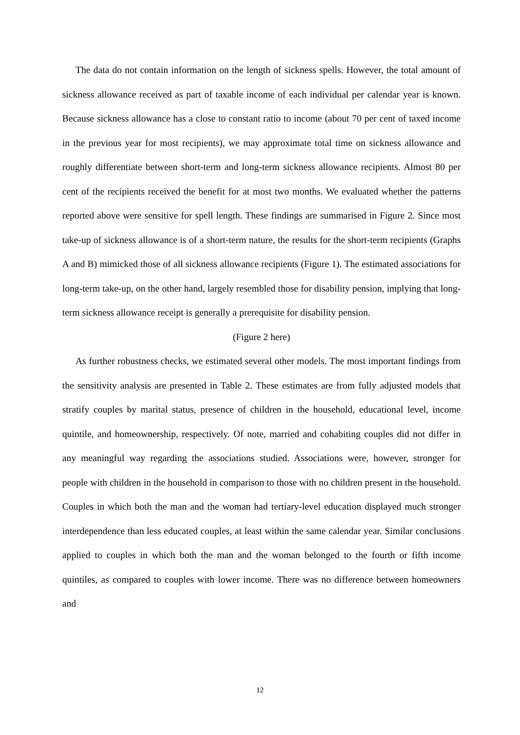The data do not contain information on the length of sickness spells. However, the total amount of sickness allowance received as part of taxable income of each individual per calendar year is known. Because sickness allowance has a close to constant ratio to income (about 70 per cent of taxed income in the previous year for most recipients), we may approximate total time on sickness allowance and roughly differentiate between short-term and long-term sickness allowance recipients. Almost 80 per cent of the recipients received the benefit for at most two months. We evaluated whether the patterns reported above were sensitive for spell length. These findings are summarised in Figure 2. Since most take-up of sickness allowance is of a short-term nature, the results for the short-term recipients (Graphs A and B) mimicked those of all sickness allowance recipients (Figure 1). The estimated associations for long-term take-up, on the other hand, largely resembled those for disability pension, implying that long-term sickness allowance receipt is generally a prerequisite for disability pension.
(Figure 2 here)
As further robustness checks, we estimated several other models. The most important findings from the sensitivity analysis are presented in Table 2. These estimates are from fully adjusted models that stratify couples by marital status, presence of children in the household, educational level, income quintile, and homeownership, respectively. Of note, married and cohabiting couples did not differ in any meaningful way regarding the associations studied. Associations were, however, stronger for people with children in the household in comparison to those with no children present in the household. Couples in which both the man and the woman had tertiary-level education displayed much stronger interdependence than less educated couples, at least within the same calendar year. Similar conclusions applied to couples in which both the man and the woman belonged to the fourth or fifth income quintiles, as compared to couples with lower income. There was no difference between homeowners and
12